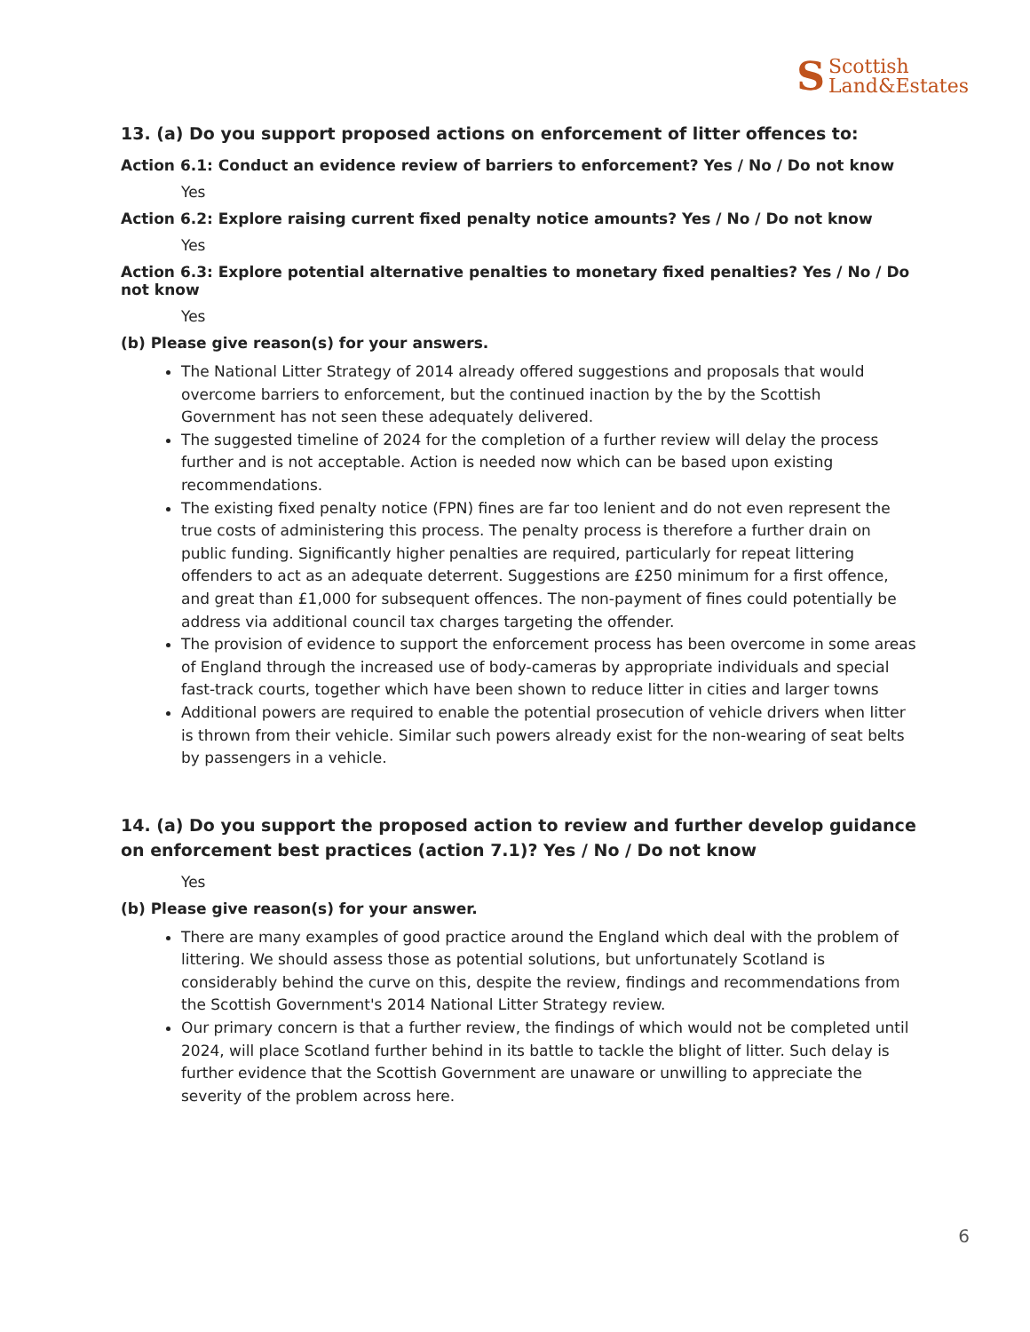S Scottish
Land&Estates
13. (a) Do you support proposed actions on enforcement of litter offences to:
Action 6.1: Conduct an evidence review of barriers to enforcement? Yes / No / Do not know
Yes
Action 6.2: Explore raising current fixed penalty notice amounts? Yes / No / Do not know
Yes
Action 6.3: Explore potential alternative penalties to monetary fixed penalties? Yes / No / Do not know
Yes
(b) Please give reason(s) for your answers.
The National Litter Strategy of 2014 already offered suggestions and proposals that would overcome barriers to enforcement, but the continued inaction by the by the Scottish Government has not seen these adequately delivered.
The suggested timeline of 2024 for the completion of a further review will delay the process further and is not acceptable. Action is needed now which can be based upon existing recommendations.
The existing fixed penalty notice (FPN) fines are far too lenient and do not even represent the true costs of administering this process. The penalty process is therefore a further drain on public funding. Significantly higher penalties are required, particularly for repeat littering offenders to act as an adequate deterrent. Suggestions are £250 minimum for a first offence, and great than £1,000 for subsequent offences. The non-payment of fines could potentially be address via additional council tax charges targeting the offender.
The provision of evidence to support the enforcement process has been overcome in some areas of England through the increased use of body-cameras by appropriate individuals and special fast-track courts, together which have been shown to reduce litter in cities and larger towns
Additional powers are required to enable the potential prosecution of vehicle drivers when litter is thrown from their vehicle. Similar such powers already exist for the non-wearing of seat belts by passengers in a vehicle.
14. (a) Do you support the proposed action to review and further develop guidance on enforcement best practices (action 7.1)? Yes / No / Do not know
Yes
(b) Please give reason(s) for your answer.
There are many examples of good practice around the England which deal with the problem of littering. We should assess those as potential solutions, but unfortunately Scotland is considerably behind the curve on this, despite the review, findings and recommendations from the Scottish Government's 2014 National Litter Strategy review.
Our primary concern is that a further review, the findings of which would not be completed until 2024, will place Scotland further behind in its battle to tackle the blight of litter. Such delay is further evidence that the Scottish Government are unaware or unwilling to appreciate the severity of the problem across here.
6